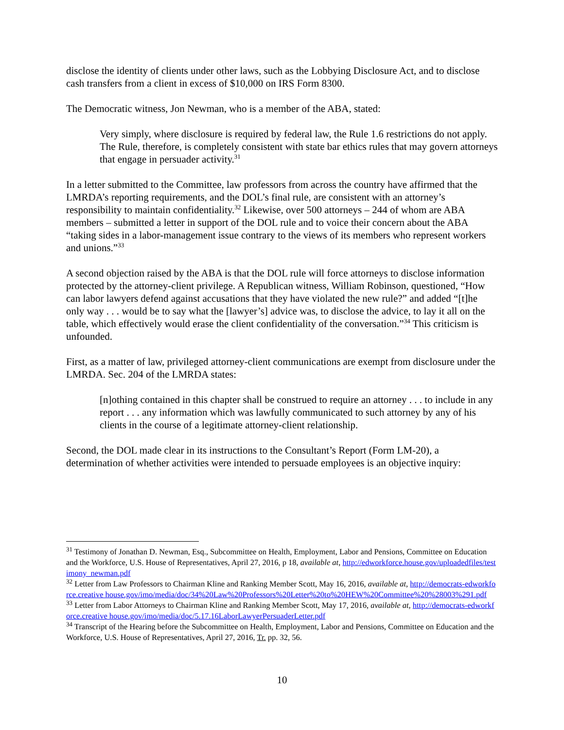disclose the identity of clients under other laws, such as the Lobbying Disclosure Act, and to disclose cash transfers from a client in excess of $10,000 on IRS Form 8300.
The Democratic witness, Jon Newman, who is a member of the ABA, stated:
Very simply, where disclosure is required by federal law, the Rule 1.6 restrictions do not apply. The Rule, therefore, is completely consistent with state bar ethics rules that may govern attorneys that engage in persuader activity.<sup>31</sup>
In a letter submitted to the Committee, law professors from across the country have affirmed that the LMRDA’s reporting requirements, and the DOL’s final rule, are consistent with an attorney’s responsibility to maintain confidentiality.<sup>32</sup> Likewise, over 500 attorneys – 244 of whom are ABA members – submitted a letter in support of the DOL rule and to voice their concern about the ABA “taking sides in a labor-management issue contrary to the views of its members who represent workers and unions.”<sup>33</sup>
A second objection raised by the ABA is that the DOL rule will force attorneys to disclose information protected by the attorney-client privilege. A Republican witness, William Robinson, questioned, “How can labor lawyers defend against accusations that they have violated the new rule?” and added “[t]he only way . . . would be to say what the [lawyer’s] advice was, to disclose the advice, to lay it all on the table, which effectively would erase the client confidentiality of the conversation.”<sup>34</sup> This criticism is unfounded.
First, as a matter of law, privileged attorney-client communications are exempt from disclosure under the LMRDA. Sec. 204 of the LMRDA states:
[n]othing contained in this chapter shall be construed to require an attorney . . . to include in any report . . . any information which was lawfully communicated to such attorney by any of his clients in the course of a legitimate attorney-client relationship.
Second, the DOL made clear in its instructions to the Consultant’s Report (Form LM-20), a determination of whether activities were intended to persuade employees is an objective inquiry:
<sup>31</sup> Testimony of Jonathan D. Newman, Esq., Subcommittee on Health, Employment, Labor and Pensions, Committee on Education and the Workforce, U.S. House of Representatives, April 27, 2016, p 18, available at, http://edworkforce.house.gov/uploadedfiles/testimony_newman.pdf
<sup>32</sup> Letter from Law Professors to Chairman Kline and Ranking Member Scott, May 16, 2016, available at, http://democrats-edworkforce.creative house.gov/imo/media/doc/34%20Law%20Professors%20Letter%20to%20HEW%20Committee%20%28003%291.pdf
<sup>33</sup> Letter from Labor Attorneys to Chairman Kline and Ranking Member Scott, May 17, 2016, available at, http://democrats-edworkforce.creative house.gov/imo/media/doc/5.17.16LaborLawyerPersuaderLetter.pdf
<sup>34</sup> Transcript of the Hearing before the Subcommittee on Health, Employment, Labor and Pensions, Committee on Education and the Workforce, U.S. House of Representatives, April 27, 2016, Tr. pp. 32, 56.
10